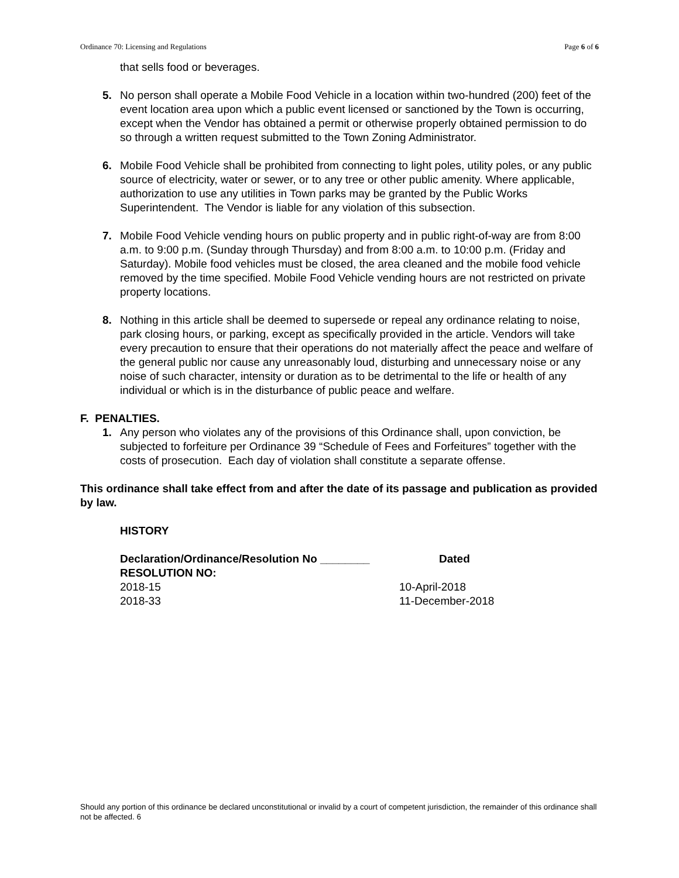Ordinance 70: Licensing and Regulations Page 6 of 6
that sells food or beverages.
5. No person shall operate a Mobile Food Vehicle in a location within two-hundred (200) feet of the event location area upon which a public event licensed or sanctioned by the Town is occurring, except when the Vendor has obtained a permit or otherwise properly obtained permission to do so through a written request submitted to the Town Zoning Administrator.
6. Mobile Food Vehicle shall be prohibited from connecting to light poles, utility poles, or any public source of electricity, water or sewer, or to any tree or other public amenity. Where applicable, authorization to use any utilities in Town parks may be granted by the Public Works Superintendent. The Vendor is liable for any violation of this subsection.
7. Mobile Food Vehicle vending hours on public property and in public right-of-way are from 8:00 a.m. to 9:00 p.m. (Sunday through Thursday) and from 8:00 a.m. to 10:00 p.m. (Friday and Saturday). Mobile food vehicles must be closed, the area cleaned and the mobile food vehicle removed by the time specified. Mobile Food Vehicle vending hours are not restricted on private property locations.
8. Nothing in this article shall be deemed to supersede or repeal any ordinance relating to noise, park closing hours, or parking, except as specifically provided in the article. Vendors will take every precaution to ensure that their operations do not materially affect the peace and welfare of the general public nor cause any unreasonably loud, disturbing and unnecessary noise or any noise of such character, intensity or duration as to be detrimental to the life or health of any individual or which is in the disturbance of public peace and welfare.
F. PENALTIES.
1. Any person who violates any of the provisions of this Ordinance shall, upon conviction, be subjected to forfeiture per Ordinance 39 “Schedule of Fees and Forfeitures” together with the costs of prosecution. Each day of violation shall constitute a separate offense.
This ordinance shall take effect from and after the date of its passage and publication as provided by law.
HISTORY
Declaration/Ordinance/Resolution No ________ Dated
RESOLUTION NO:
2018-15 10-April-2018
2018-33 11-December-2018
Should any portion of this ordinance be declared unconstitutional or invalid by a court of competent jurisdiction, the remainder of this ordinance shall not be affected. 6